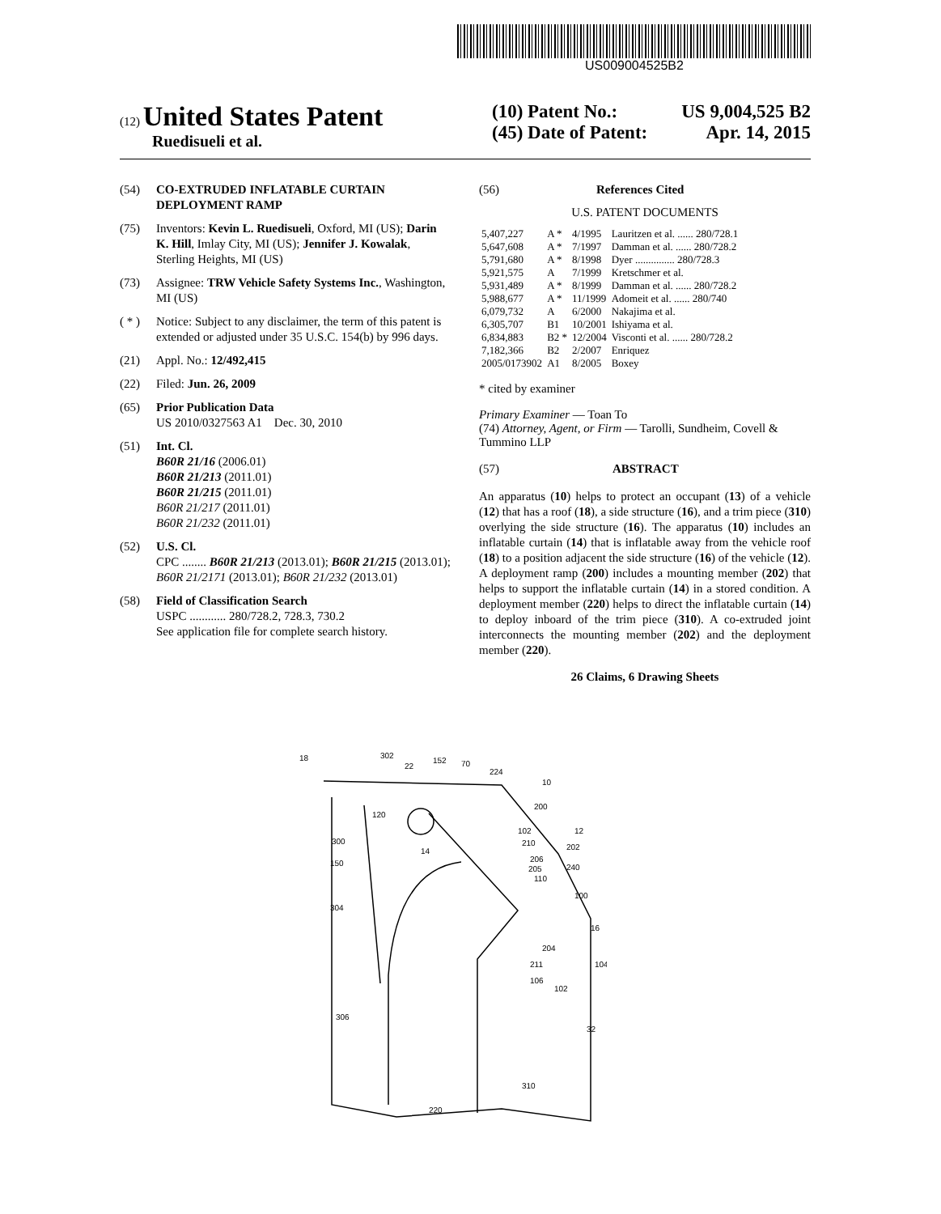US009004525B2
(12) United States Patent
Ruedisueli et al.
(10) Patent No.: US 9,004,525 B2
(45) Date of Patent: Apr. 14, 2015
(54) CO-EXTRUDED INFLATABLE CURTAIN DEPLOYMENT RAMP
(75) Inventors: Kevin L. Ruedisueli, Oxford, MI (US); Darin K. Hill, Imlay City, MI (US); Jennifer J. Kowalak, Sterling Heights, MI (US)
(73) Assignee: TRW Vehicle Safety Systems Inc., Washington, MI (US)
( * ) Notice: Subject to any disclaimer, the term of this patent is extended or adjusted under 35 U.S.C. 154(b) by 996 days.
(21) Appl. No.: 12/492,415
(22) Filed: Jun. 26, 2009
(65) Prior Publication Data
US 2010/0327563 A1 Dec. 30, 2010
(51) Int. Cl.
B60R 21/16 (2006.01)
B60R 21/213 (2011.01)
B60R 21/215 (2011.01)
B60R 21/217 (2011.01)
B60R 21/232 (2011.01)
(52) U.S. Cl.
CPC ........ B60R 21/213 (2013.01); B60R 21/215 (2013.01); B60R 21/2171 (2013.01); B60R 21/232 (2013.01)
(58) Field of Classification Search
USPC ............ 280/728.2, 728.3, 730.2
See application file for complete search history.
(56) References Cited
U.S. PATENT DOCUMENTS
| 5,407,227 | A * | 4/1995 | Lauritzen et al. ...... 280/728.1 |
| 5,647,608 | A * | 7/1997 | Damman et al. ...... 280/728.2 |
| 5,791,680 | A * | 8/1998 | Dyer ............... 280/728.3 |
| 5,921,575 | A | 7/1999 | Kretschmer et al. |
| 5,931,489 | A * | 8/1999 | Damman et al. ...... 280/728.2 |
| 5,988,677 | A * | 11/1999 | Adomeit et al. ...... 280/740 |
| 6,079,732 | A | 6/2000 | Nakajima et al. |
| 6,305,707 | B1 | 10/2001 | Ishiyama et al. |
| 6,834,883 | B2 * | 12/2004 | Visconti et al. ...... 280/728.2 |
| 7,182,366 | B2 | 2/2007 | Enriquez |
| 2005/0173902 | A1 | 8/2005 | Boxey |
* cited by examiner
Primary Examiner — Toan To
(74) Attorney, Agent, or Firm — Tarolli, Sundheim, Covell & Tummino LLP
(57) ABSTRACT
An apparatus (10) helps to protect an occupant (13) of a vehicle (12) that has a roof (18), a side structure (16), and a trim piece (310) overlying the side structure (16). The apparatus (10) includes an inflatable curtain (14) that is inflatable away from the vehicle roof (18) to a position adjacent the side structure (16) of the vehicle (12). A deployment ramp (200) includes a mounting member (202) that helps to support the inflatable curtain (14) in a stored condition. A deployment member (220) helps to direct the inflatable curtain (14) to deploy inboard of the trim piece (310). A co-extruded joint interconnects the mounting member (202) and the deployment member (220).
26 Claims, 6 Drawing Sheets
18
302
22
152
70
224
10
200
12
120
102
210
202
300
14
150
206
205
110
240
100
304
16
204
104
211
106
102
306
32
310
220